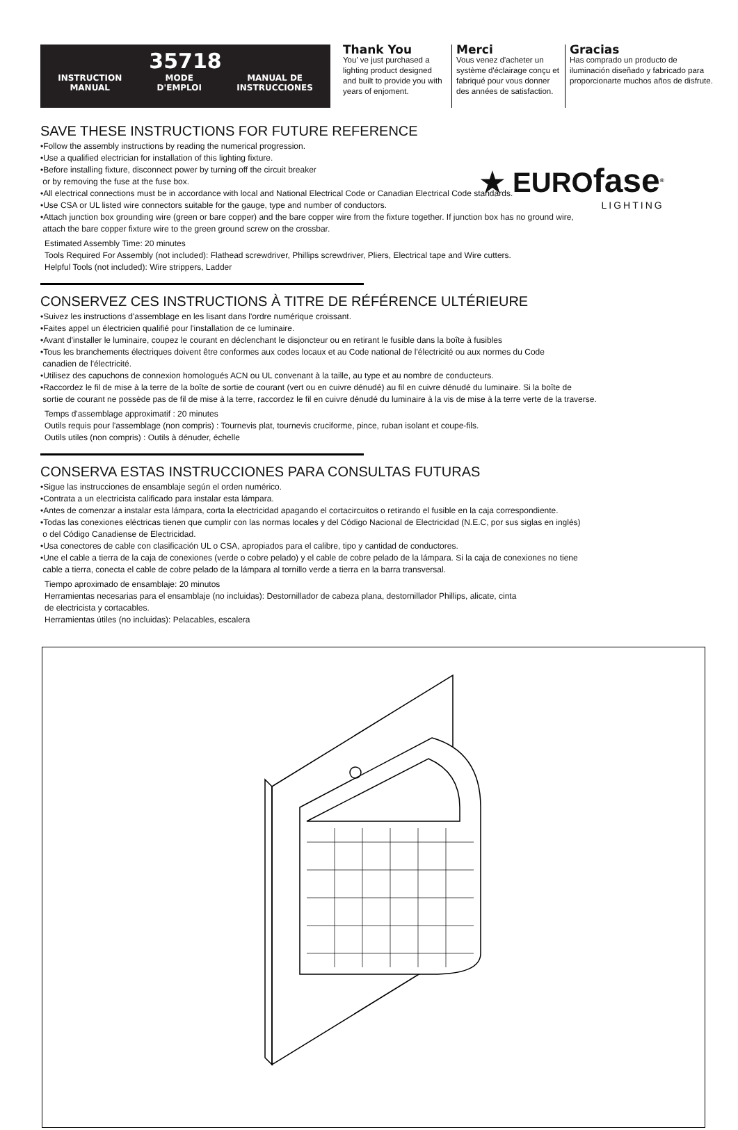35718
INSTRUCTION
MANUAL MODE
D'EMPLOI MANUAL DE
INSTRUCCIONES
Thank You
You' ve just purchased a lighting product designed and built to provide you with years of enjoment.
Merci
Vous venez d'acheter un système d'éclairage conçu et fabriqué pour vous donner des années de satisfaction.
Gracias
Has comprado un producto de iluminación diseñado y fabricado para proporcionarte muchos años de disfrute.
★ EUROfase<sup>®</sup>
LIGHTING
SAVE THESE INSTRUCTIONS FOR FUTURE REFERENCE
•Follow the assembly instructions by reading the numerical progression.
•Use a qualified electrician for installation of this lighting fixture.
•Before installing fixture, disconnect power by turning off the circuit breaker
or by removing the fuse at the fuse box.
•All electrical connections must be in accordance with local and National Electrical Code or Canadian Electrical Code standards.
•Use CSA or UL listed wire connectors suitable for the gauge, type and number of conductors.
•Attach junction box grounding wire (green or bare copper) and the bare copper wire from the fixture together. If junction box has no ground wire,
attach the bare copper fixture wire to the green ground screw on the crossbar.
Estimated Assembly Time: 20 minutes
Tools Required For Assembly (not included): Flathead screwdriver, Phillips screwdriver, Pliers, Electrical tape and Wire cutters.
Helpful Tools (not included): Wire strippers, Ladder
CONSERVEZ CES INSTRUCTIONS À TITRE DE RÉFÉRENCE ULTÉRIEURE
•Suivez les instructions d'assemblage en les lisant dans l'ordre numérique croissant.
•Faites appel un électricien qualifié pour l'installation de ce luminaire.
•Avant d'installer le luminaire, coupez le courant en déclenchant le disjoncteur ou en retirant le fusible dans la boîte à fusibles
•Tous les branchements électriques doivent être conformes aux codes locaux et au Code national de l'électricité ou aux normes du Code
canadien de l'électricité.
•Utilisez des capuchons de connexion homologués ACN ou UL convenant à la taille, au type et au nombre de conducteurs.
•Raccordez le fil de mise à la terre de la boîte de sortie de courant (vert ou en cuivre dénudé) au fil en cuivre dénudé du luminaire. Si la boîte de
sortie de courant ne possède pas de fil de mise à la terre, raccordez le fil en cuivre dénudé du luminaire à la vis de mise à la terre verte de la traverse.
Temps d'assemblage approximatif : 20 minutes
Outils requis pour l'assemblage (non compris) : Tournevis plat, tournevis cruciforme, pince, ruban isolant et coupe-fils.
Outils utiles (non compris) : Outils à dénuder, échelle
CONSERVA ESTAS INSTRUCCIONES PARA CONSULTAS FUTURAS
•Sigue las instrucciones de ensamblaje según el orden numérico.
•Contrata a un electricista calificado para instalar esta lámpara.
•Antes de comenzar a instalar esta lámpara, corta la electricidad apagando el cortacircuitos o retirando el fusible en la caja correspondiente.
•Todas las conexiones eléctricas tienen que cumplir con las normas locales y del Código Nacional de Electricidad (N.E.C, por sus siglas en inglés)
o del Código Canadiense de Electricidad.
•Usa conectores de cable con clasificación UL o CSA, apropiados para el calibre, tipo y cantidad de conductores.
•Une el cable a tierra de la caja de conexiones (verde o cobre pelado) y el cable de cobre pelado de la lámpara. Si la caja de conexiones no tiene
cable a tierra, conecta el cable de cobre pelado de la lámpara al tornillo verde a tierra en la barra transversal.
Tiempo aproximado de ensamblaje: 20 minutos
Herramientas necesarias para el ensamblaje (no incluidas): Destornillador de cabeza plana, destornillador Phillips, alicate, cinta
de electricista y cortacables.
Herramientas útiles (no incluidas): Pelacables, escalera